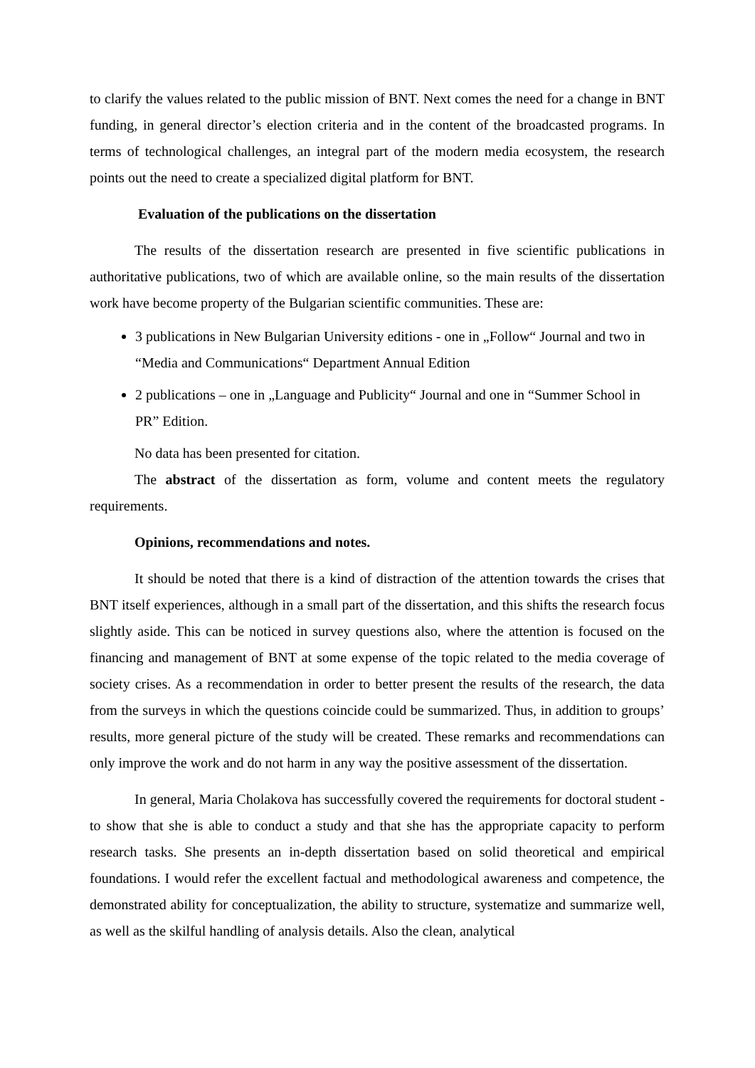to clarify the values related to the public mission of BNT. Next comes the need for a change in BNT funding, in general director’s election criteria and in the content of the broadcasted programs. In terms of technological challenges, an integral part of the modern media ecosystem, the research points out the need to create a specialized digital platform for BNT.
Evaluation of the publications on the dissertation
The results of the dissertation research are presented in five scientific publications in authoritative publications, two of which are available online, so the main results of the dissertation work have become property of the Bulgarian scientific communities. These are:
3 publications in New Bulgarian University editions - one in „Follow“ Journal and two in “Media and Communications“ Department Annual Edition
2 publications – one in „Language and Publicity“ Journal and one in “Summer School in PR” Edition.
No data has been presented for citation.
The abstract of the dissertation as form, volume and content meets the regulatory requirements.
Opinions, recommendations and notes.
It should be noted that there is a kind of distraction of the attention towards the crises that BNT itself experiences, although in a small part of the dissertation, and this shifts the research focus slightly aside. This can be noticed in survey questions also, where the attention is focused on the financing and management of BNT at some expense of the topic related to the media coverage of society crises. As a recommendation in order to better present the results of the research, the data from the surveys in which the questions coincide could be summarized. Thus, in addition to groups’ results, more general picture of the study will be created. These remarks and recommendations can only improve the work and do not harm in any way the positive assessment of the dissertation.
In general, Maria Cholakova has successfully covered the requirements for doctoral student - to show that she is able to conduct a study and that she has the appropriate capacity to perform research tasks. She presents an in-depth dissertation based on solid theoretical and empirical foundations. I would refer the excellent factual and methodological awareness and competence, the demonstrated ability for conceptualization, the ability to structure, systematize and summarize well, as well as the skilful handling of analysis details. Also the clean, analytical